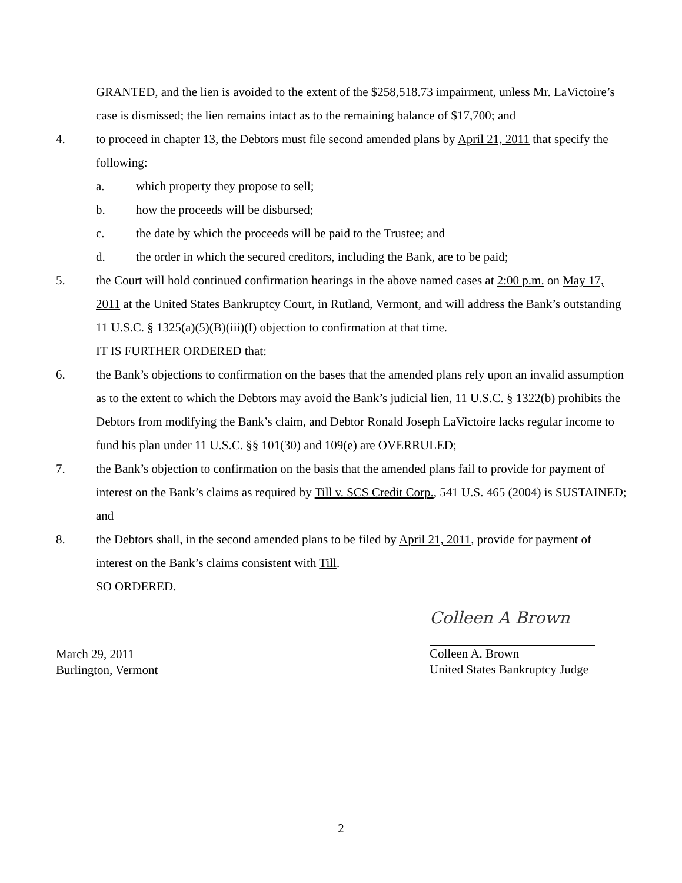GRANTED, and the lien is avoided to the extent of the $258,518.73 impairment, unless Mr. LaVictoire’s case is dismissed; the lien remains intact as to the remaining balance of $17,700; and
4. to proceed in chapter 13, the Debtors must file second amended plans by April 21, 2011 that specify the following:
a. which property they propose to sell;
b. how the proceeds will be disbursed;
c. the date by which the proceeds will be paid to the Trustee; and
d. the order in which the secured creditors, including the Bank, are to be paid;
5. the Court will hold continued confirmation hearings in the above named cases at 2:00 p.m. on May 17, 2011 at the United States Bankruptcy Court, in Rutland, Vermont, and will address the Bank’s outstanding 11 U.S.C. § 1325(a)(5)(B)(iii)(I) objection to confirmation at that time.
IT IS FURTHER ORDERED that:
6. the Bank’s objections to confirmation on the bases that the amended plans rely upon an invalid assumption as to the extent to which the Debtors may avoid the Bank’s judicial lien, 11 U.S.C. § 1322(b) prohibits the Debtors from modifying the Bank’s claim, and Debtor Ronald Joseph LaVictoire lacks regular income to fund his plan under 11 U.S.C. §§ 101(30) and 109(e) are OVERRULED;
7. the Bank’s objection to confirmation on the basis that the amended plans fail to provide for payment of interest on the Bank’s claims as required by Till v. SCS Credit Corp., 541 U.S. 465 (2004) is SUSTAINED; and
8. the Debtors shall, in the second amended plans to be filed by April 21, 2011, provide for payment of interest on the Bank’s claims consistent with Till.
SO ORDERED.
March 29, 2011
Burlington, Vermont
Colleen A Brown
Colleen A. Brown
United States Bankruptcy Judge
2